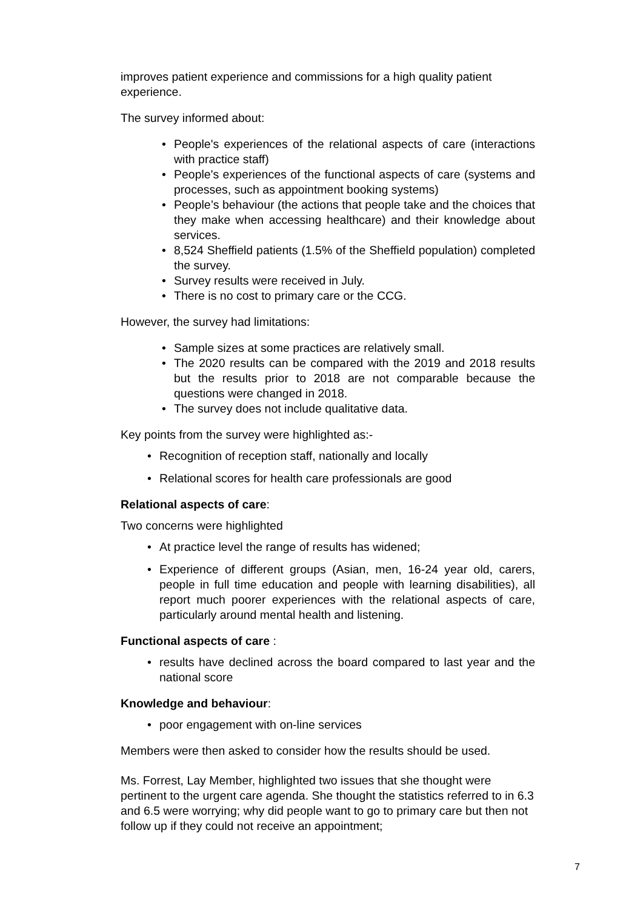improves patient experience and commissions for a high quality patient experience.
The survey informed about:
People's experiences of the relational aspects of care (interactions with practice staff)
People's experiences of the functional aspects of care (systems and processes, such as appointment booking systems)
People’s behaviour (the actions that people take and the choices that they make when accessing healthcare) and their knowledge about services.
8,524 Sheffield patients (1.5% of the Sheffield population) completed the survey.
Survey results were received in July.
There is no cost to primary care or the CCG.
However, the survey had limitations:
Sample sizes at some practices are relatively small.
The 2020 results can be compared with the 2019 and 2018 results but the results prior to 2018 are not comparable because the questions were changed in 2018.
The survey does not include qualitative data.
Key points from the survey were highlighted as:-
Recognition of reception staff, nationally and locally
Relational scores for health care professionals are good
Relational aspects of care:
Two concerns were highlighted
At practice level the range of results has widened;
Experience of different groups (Asian, men, 16-24 year old, carers, people in full time education and people with learning disabilities), all report much poorer experiences with the relational aspects of care, particularly around mental health and listening.
Functional aspects of care :
results have declined across the board compared to last year and the national score
Knowledge and behaviour:
poor engagement with on-line services
Members were then asked to consider how the results should be used.
Ms. Forrest, Lay Member, highlighted two issues that she thought were pertinent to the urgent care agenda. She thought the statistics referred to in 6.3 and 6.5 were worrying; why did people want to go to primary care but then not follow up if they could not receive an appointment;
7